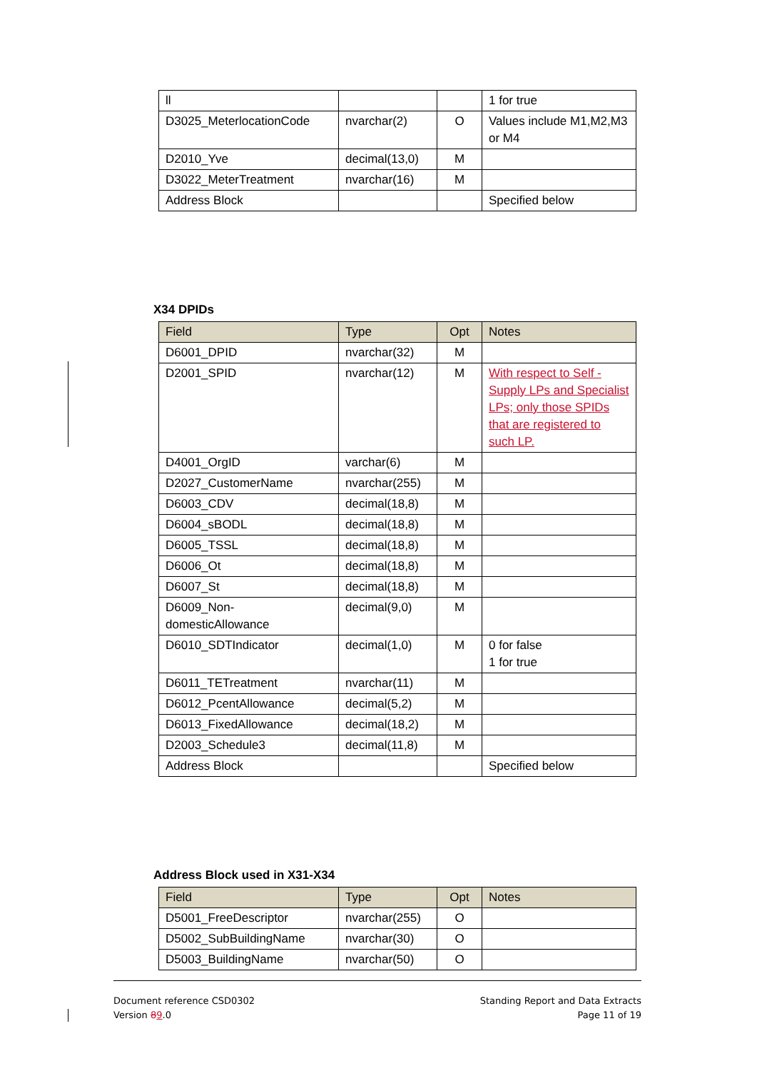| ll | | | 1 for true |
| D3025_MeterlocationCode | nvarchar(2) | O | Values include M1,M2,M3 or M4 |
| D2010_Yve | decimal(13,0) | M | |
| D3022_MeterTreatment | nvarchar(16) | M | |
| Address Block | | | Specified below |
X34 DPIDs
| Field | Type | Opt | Notes |
| --- | --- | --- | --- |
| D6001_DPID | nvarchar(32) | M | |
| D2001_SPID | nvarchar(12) | M | With respect to Self - Supply LPs and Specialist LPs; only those SPIDs that are registered to such LP. |
| D4001_OrgID | varchar(6) | M | |
| D2027_CustomerName | nvarchar(255) | M | |
| D6003_CDV | decimal(18,8) | M | |
| D6004_sBODL | decimal(18,8) | M | |
| D6005_TSSL | decimal(18,8) | M | |
| D6006_Ot | decimal(18,8) | M | |
| D6007_St | decimal(18,8) | M | |
| D6009_Non-domesticAllowance | decimal(9,0) | M | |
| D6010_SDTIndicator | decimal(1,0) | M | 0 for false 1 for true |
| D6011_TETreatment | nvarchar(11) | M | |
| D6012_PcentAllowance | decimal(5,2) | M | |
| D6013_FixedAllowance | decimal(18,2) | M | |
| D2003_Schedule3 | decimal(11,8) | M | |
| Address Block | | | Specified below |
Address Block used in X31-X34
| Field | Type | Opt | Notes |
| --- | --- | --- | --- |
| D5001_FreeDescriptor | nvarchar(255) | O | |
| D5002_SubBuildingName | nvarchar(30) | O | |
| D5003_BuildingName | nvarchar(50) | O | |
Document reference CSD0302
Version 89.0
Standing Report and Data Extracts
Page 11 of 19